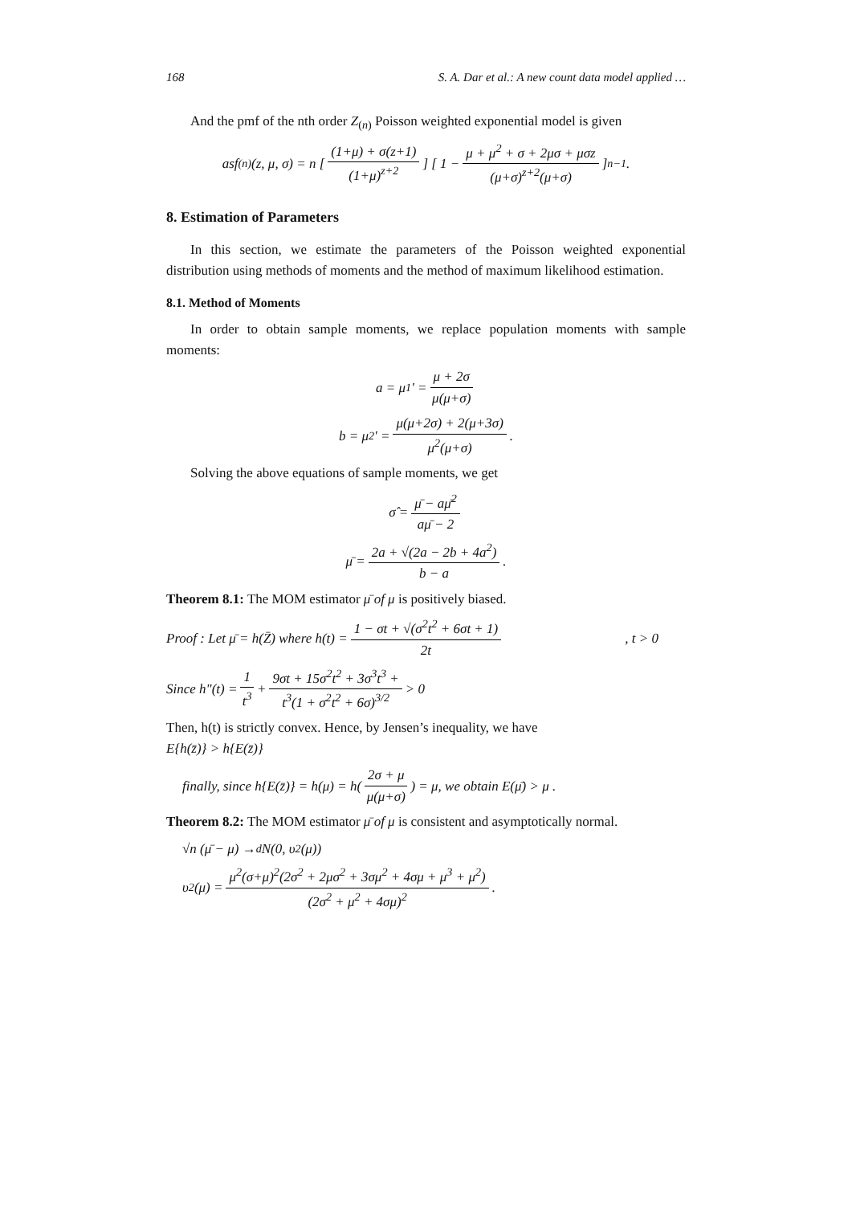168 S. A. Dar et al.: A new count data model applied …
And the pmf of the nth order Z<sub>(n)</sub> Poisson weighted exponential model is given
as f<sub>(n)</sub>(z, μ, σ) = n [ (1+μ) + σ(z+1) (1+μ)<sup>z+2</sup> ] [ 1 − μ + μ<sup>2</sup> + σ + 2μσ + μσz (μ+σ)<sup>z+2</sup>(μ+σ) ]<sup>n−1</sup> .
8. Estimation of Parameters
In this section, we estimate the parameters of the Poisson weighted exponential distribution using methods of moments and the method of maximum likelihood estimation.
8.1. Method of Moments
In order to obtain sample moments, we replace population moments with sample moments:
a = μ<sub>1</sub>' = μ + 2σ μ(μ+σ)
b = μ<sub>2</sub>' = μ(μ+2σ) + 2(μ+3σ) μ<sup>2</sup>(μ+σ) .
Solving the above equations of sample moments, we get
σ̂ = μ̄ − aμ̄<sup>2</sup> aμ̄ − 2
μ̄ = 2a + √(2a − 2b + 4a<sup>2</sup>) b − a .
Theorem 8.1: The MOM estimator μ̄ of μ is positively biased.
Proof : Let μ̄ = h(Z̄) where h(t) = 1 − σt + √(σ<sup>2</sup>t<sup>2</sup> + 6σt + 1) 2t, t > 0
Since h"(t) = 1 t<sup>3</sup> + 9σt + 15σ<sup>2</sup>t<sup>2</sup> + 3σ<sup>3</sup>t<sup>3</sup> + t<sup>3</sup>(1 + σ<sup>2</sup>t<sup>2</sup> + 6σ)<sup>3/2</sup> > 0
Then, h(t) is strictly convex. Hence, by Jensen’s inequality, we have
E{h(z̄)} > h{E(z̄)}
finally, since h{E(z̄)} = h(μ) = h( 2σ + μ μ(μ+σ) ) = μ, we obtain E(μ̄) > μ .
Theorem 8.2: The MOM estimator μ̄ of μ is consistent and asymptotically normal.
√n (μ̄ − μ) →<sub>d</sub> N(0, υ<sup>2</sup>(μ))
υ<sup>2</sup>(μ) = μ<sup>2</sup>(σ+μ)<sup>2</sup>(2σ<sup>2</sup> + 2μσ<sup>2</sup> + 3σμ<sup>2</sup> + 4σμ + μ<sup>3</sup> + μ<sup>2</sup>) (2σ<sup>2</sup> + μ<sup>2</sup> + 4σμ)<sup>2</sup> .